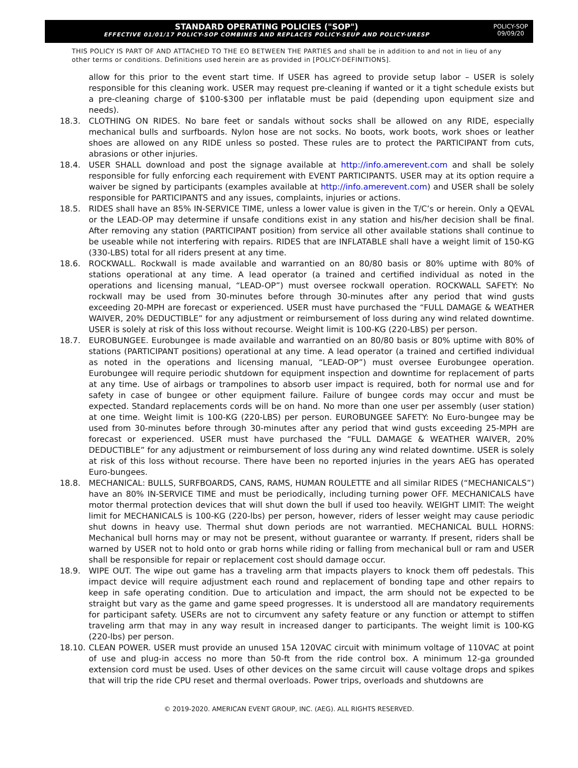STANDARD OPERATING POLICIES ("SOP")
EFFECTIVE 01/01/17 POLICY-SOP COMBINES AND REPLACES POLICY-SEUP AND POLICY-URESP
POLICY-SOP
09/09/20
THIS POLICY IS PART OF AND ATTACHED TO THE EO BETWEEN THE PARTIES and shall be in addition to and not in lieu of any other terms or conditions. Definitions used herein are as provided in [POLICY-DEFINITIONS].
allow for this prior to the event start time. If USER has agreed to provide setup labor – USER is solely responsible for this cleaning work. USER may request pre-cleaning if wanted or it a tight schedule exists but a pre-cleaning charge of $100-$300 per inflatable must be paid (depending upon equipment size and needs).
18.3. CLOTHING ON RIDES. No bare feet or sandals without socks shall be allowed on any RIDE, especially mechanical bulls and surfboards. Nylon hose are not socks. No boots, work boots, work shoes or leather shoes are allowed on any RIDE unless so posted. These rules are to protect the PARTICIPANT from cuts, abrasions or other injuries.
18.4. USER SHALL download and post the signage available at http://info.amerevent.com and shall be solely responsible for fully enforcing each requirement with EVENT PARTICIPANTS. USER may at its option require a waiver be signed by participants (examples available at http://info.amerevent.com) and USER shall be solely responsible for PARTICIPANTS and any issues, complaints, injuries or actions.
18.5. RIDES shall have an 85% IN-SERVICE TIME, unless a lower value is given in the T/C’s or herein. Only a QEVAL or the LEAD-OP may determine if unsafe conditions exist in any station and his/her decision shall be final. After removing any station (PARTICIPANT position) from service all other available stations shall continue to be useable while not interfering with repairs. RIDES that are INFLATABLE shall have a weight limit of 150-KG (330-LBS) total for all riders present at any time.
18.6. ROCKWALL. Rockwall is made available and warrantied on an 80/80 basis or 80% uptime with 80% of stations operational at any time. A lead operator (a trained and certified individual as noted in the operations and licensing manual, “LEAD-OP”) must oversee rockwall operation. ROCKWALL SAFETY: No rockwall may be used from 30-minutes before through 30-minutes after any period that wind gusts exceeding 20-MPH are forecast or experienced. USER must have purchased the “FULL DAMAGE & WEATHER WAIVER, 20% DEDUCTIBLE” for any adjustment or reimbursement of loss during any wind related downtime. USER is solely at risk of this loss without recourse. Weight limit is 100-KG (220-LBS) per person.
18.7. EUROBUNGEE. Eurobungee is made available and warrantied on an 80/80 basis or 80% uptime with 80% of stations (PARTICIPANT positions) operational at any time. A lead operator (a trained and certified individual as noted in the operations and licensing manual, “LEAD-OP”) must oversee Eurobungee operation. Eurobungee will require periodic shutdown for equipment inspection and downtime for replacement of parts at any time. Use of airbags or trampolines to absorb user impact is required, both for normal use and for safety in case of bungee or other equipment failure. Failure of bungee cords may occur and must be expected. Standard replacements cords will be on hand. No more than one user per assembly (user station) at one time. Weight limit is 100-KG (220-LBS) per person. EUROBUNGEE SAFETY: No Euro-bungee may be used from 30-minutes before through 30-minutes after any period that wind gusts exceeding 25-MPH are forecast or experienced. USER must have purchased the “FULL DAMAGE & WEATHER WAIVER, 20% DEDUCTIBLE” for any adjustment or reimbursement of loss during any wind related downtime. USER is solely at risk of this loss without recourse. There have been no reported injuries in the years AEG has operated Euro-bungees.
18.8. MECHANICAL: BULLS, SURFBOARDS, CANS, RAMS, HUMAN ROULETTE and all similar RIDES (“MECHANICALS”) have an 80% IN-SERVICE TIME and must be periodically, including turning power OFF. MECHANICALS have motor thermal protection devices that will shut down the bull if used too heavily. WEIGHT LIMIT: The weight limit for MECHANICALS is 100-KG (220-lbs) per person, however, riders of lesser weight may cause periodic shut downs in heavy use. Thermal shut down periods are not warrantied. MECHANICAL BULL HORNS: Mechanical bull horns may or may not be present, without guarantee or warranty. If present, riders shall be warned by USER not to hold onto or grab horns while riding or falling from mechanical bull or ram and USER shall be responsible for repair or replacement cost should damage occur.
18.9. WIPE OUT. The wipe out game has a traveling arm that impacts players to knock them off pedestals. This impact device will require adjustment each round and replacement of bonding tape and other repairs to keep in safe operating condition. Due to articulation and impact, the arm should not be expected to be straight but vary as the game and game speed progresses. It is understood all are mandatory requirements for participant safety. USERs are not to circumvent any safety feature or any function or attempt to stiffen traveling arm that may in any way result in increased danger to participants. The weight limit is 100-KG (220-lbs) per person.
18.10.
CLEAN POWER. USER must provide an unused 15A 120VAC circuit with minimum voltage of 110VAC at point of use and plug-in access no more than 50-ft from the ride control box. A minimum 12-ga grounded extension cord must be used. Uses of other devices on the same circuit will cause voltage drops and spikes that will trip the ride CPU reset and thermal overloads. Power trips, overloads and shutdowns are
© 2019-2020. AMERICAN EVENT GROUP, INC. (AEG). ALL RIGHTS RESERVED.